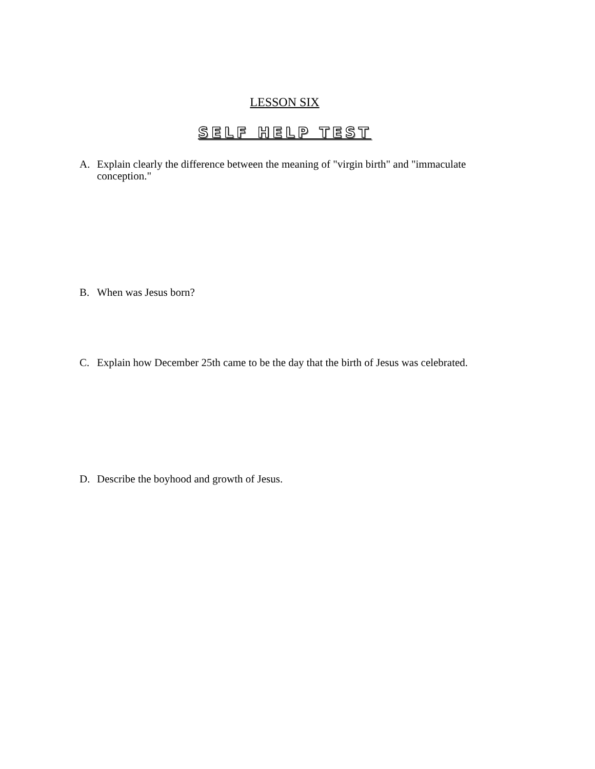LESSON SIX
SELF HELP TEST
A. Explain clearly the difference between the meaning of "virgin birth" and "immaculate conception."
B. When was Jesus born?
C. Explain how December 25th came to be the day that the birth of Jesus was celebrated.
D. Describe the boyhood and growth of Jesus.